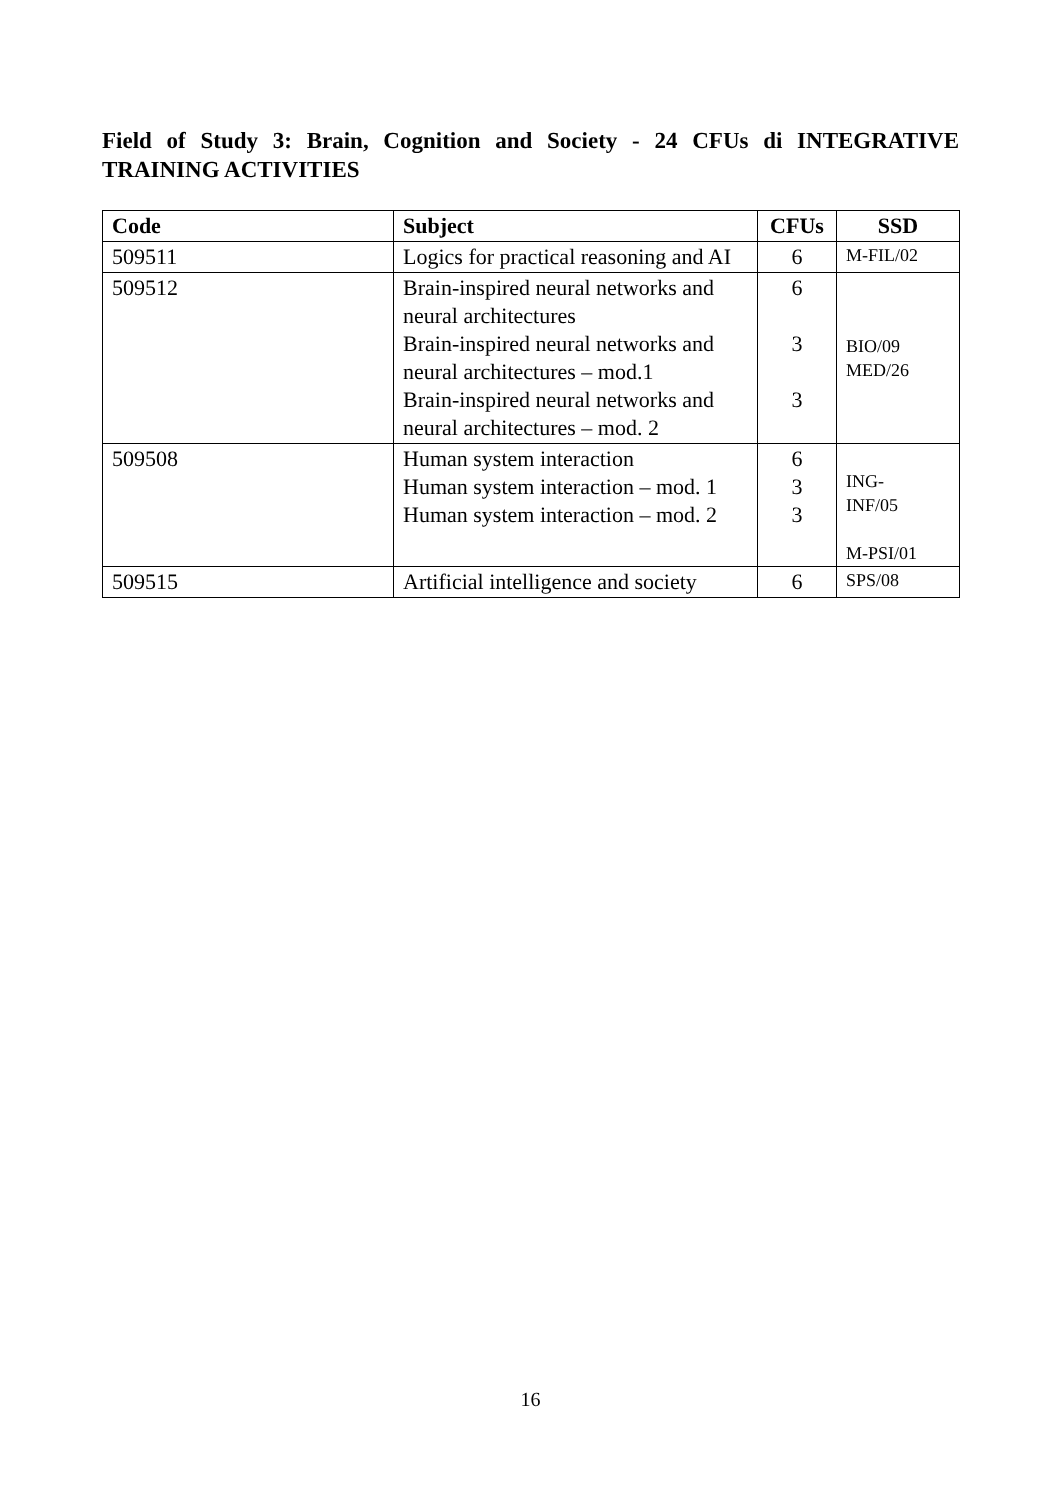Field of Study 3: Brain, Cognition and Society - 24 CFUs di INTEGRATIVE TRAINING ACTIVITIES
| Code | Subject | CFUs | SSD |
| --- | --- | --- | --- |
| 509511 | Logics for practical reasoning and AI | 6 | M-FIL/02 |
| 509512 | Brain-inspired neural networks and neural architectures Brain-inspired neural networks and neural architectures – mod.1 Brain-inspired neural networks and neural architectures – mod. 2 | 6 3 3 | BIO/09 MED/26 |
| 509508 | Human system interaction Human system interaction – mod. 1 Human system interaction – mod. 2 | 6 3 3 | ING- INF/05 M-PSI/01 |
| 509515 | Artificial intelligence and society | 6 | SPS/08 |
16